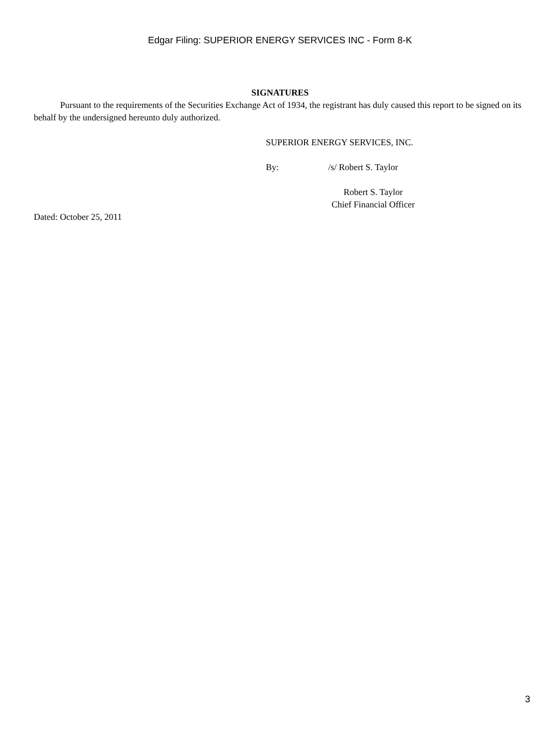Edgar Filing: SUPERIOR ENERGY SERVICES INC - Form 8-K
SIGNATURES
Pursuant to the requirements of the Securities Exchange Act of 1934, the registrant has duly caused this report to be signed on its behalf by the undersigned hereunto duly authorized.
SUPERIOR ENERGY SERVICES, INC.
By: /s/ Robert S. Taylor
Robert S. Taylor
Chief Financial Officer
Dated: October 25, 2011
3